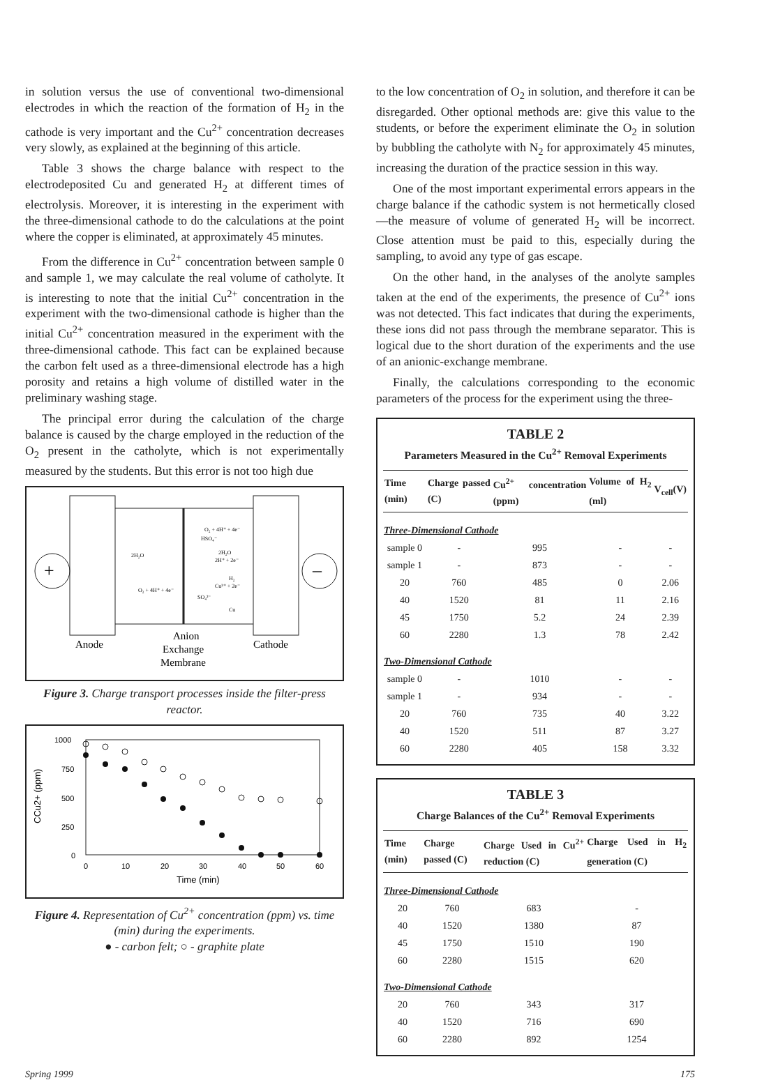in solution versus the use of conventional two-dimensional electrodes in which the reaction of the formation of H<sub>2</sub> in the cathode is very important and the Cu<sup>2+</sup> concentration decreases very slowly, as explained at the beginning of this article.
Table 3 shows the charge balance with respect to the electrodeposited Cu and generated H<sub>2</sub> at different times of electrolysis. Moreover, it is interesting in the experiment with the three-dimensional cathode to do the calculations at the point where the copper is eliminated, at approximately 45 minutes.
From the difference in Cu<sup>2+</sup> concentration between sample 0 and sample 1, we may calculate the real volume of catholyte. It is interesting to note that the initial Cu<sup>2+</sup> concentration in the experiment with the two-dimensional cathode is higher than the initial Cu<sup>2+</sup> concentration measured in the experiment with the three-dimensional cathode. This fact can be explained because the carbon felt used as a three-dimensional electrode has a high porosity and retains a high volume of distilled water in the preliminary washing stage.
The principal error during the calculation of the charge balance is caused by the charge employed in the reduction of the O<sub>2</sub> present in the catholyte, which is not experimentally measured by the students. But this error is not too high due
+
–
2H₂O
O₂ + 4H⁺ + 4e⁻
O₂ + 4H⁺ + 4e⁻
HSO₄⁻
2H₂O
2H⁺ + 2e⁻
H₂
Cu²⁺ + 2e⁻
SO₄²⁻
Cu
Anode
Anion
Exchange
Membrane
Cathode
Figure 3. Charge transport processes inside the filter-press reactor.
1000
750
500
250
0
0
10
20
30
40
50
60
Time (min)
CCu2+ (ppm)
Figure 4. Representation of Cu<sup>2+</sup> concentration (ppm) vs. time (min) during the experiments.
● - carbon felt; ○ - graphite plate
to the low concentration of O<sub>2</sub> in solution, and therefore it can be disregarded. Other optional methods are: give this value to the students, or before the experiment eliminate the O<sub>2</sub> in solution by bubbling the catholyte with N<sub>2</sub> for approximately 45 minutes, increasing the duration of the practice session in this way.
One of the most important experimental errors appears in the charge balance if the cathodic system is not hermetically closed—the measure of volume of generated H<sub>2</sub> will be incorrect. Close attention must be paid to this, especially during the sampling, to avoid any type of gas escape.
On the other hand, in the analyses of the anolyte samples taken at the end of the experiments, the presence of Cu<sup>2+</sup> ions was not detected. This fact indicates that during the experiments, these ions did not pass through the membrane separator. This is logical due to the short duration of the experiments and the use of an anionic-exchange membrane.
Finally, the calculations corresponding to the economic parameters of the process for the experiment using the three-
TABLE 2
Parameters Measured in the Cu<sup>2+</sup> Removal Experiments
| Time (min) | Charge passed (C) | Cu<sup>2+</sup> concentration (ppm) | Volume of H<sub>2</sub> (ml) | V<sub>cell</sub>(V) |
| --- | --- | --- | --- | --- |
| Three-Dimensional Cathode | | | | |
| sample 0 | - | 995 | - | - |
| sample 1 | - | 873 | - | - |
| 20 | 760 | 485 | 0 | 2.06 |
| 40 | 1520 | 81 | 11 | 2.16 |
| 45 | 1750 | 5.2 | 24 | 2.39 |
| 60 | 2280 | 1.3 | 78 | 2.42 |
| Two-Dimensional Cathode | | | | |
| sample 0 | - | 1010 | - | - |
| sample 1 | - | 934 | - | - |
| 20 | 760 | 735 | 40 | 3.22 |
| 40 | 1520 | 511 | 87 | 3.27 |
| 60 | 2280 | 405 | 158 | 3.32 |
TABLE 3
Charge Balances of the Cu<sup>2+</sup> Removal Experiments
| Time (min) | Charge passed (C) | Charge Used in Cu<sup>2+</sup> reduction (C) | Charge Used in H<sub>2</sub> generation (C) |
| --- | --- | --- | --- |
| Three-Dimensional Cathode | | | |
| 20 | 760 | 683 | - |
| 40 | 1520 | 1380 | 87 |
| 45 | 1750 | 1510 | 190 |
| 60 | 2280 | 1515 | 620 |
| Two-Dimensional Cathode | | | |
| 20 | 760 | 343 | 317 |
| 40 | 1520 | 716 | 690 |
| 60 | 2280 | 892 | 1254 |
Spring 1999 175